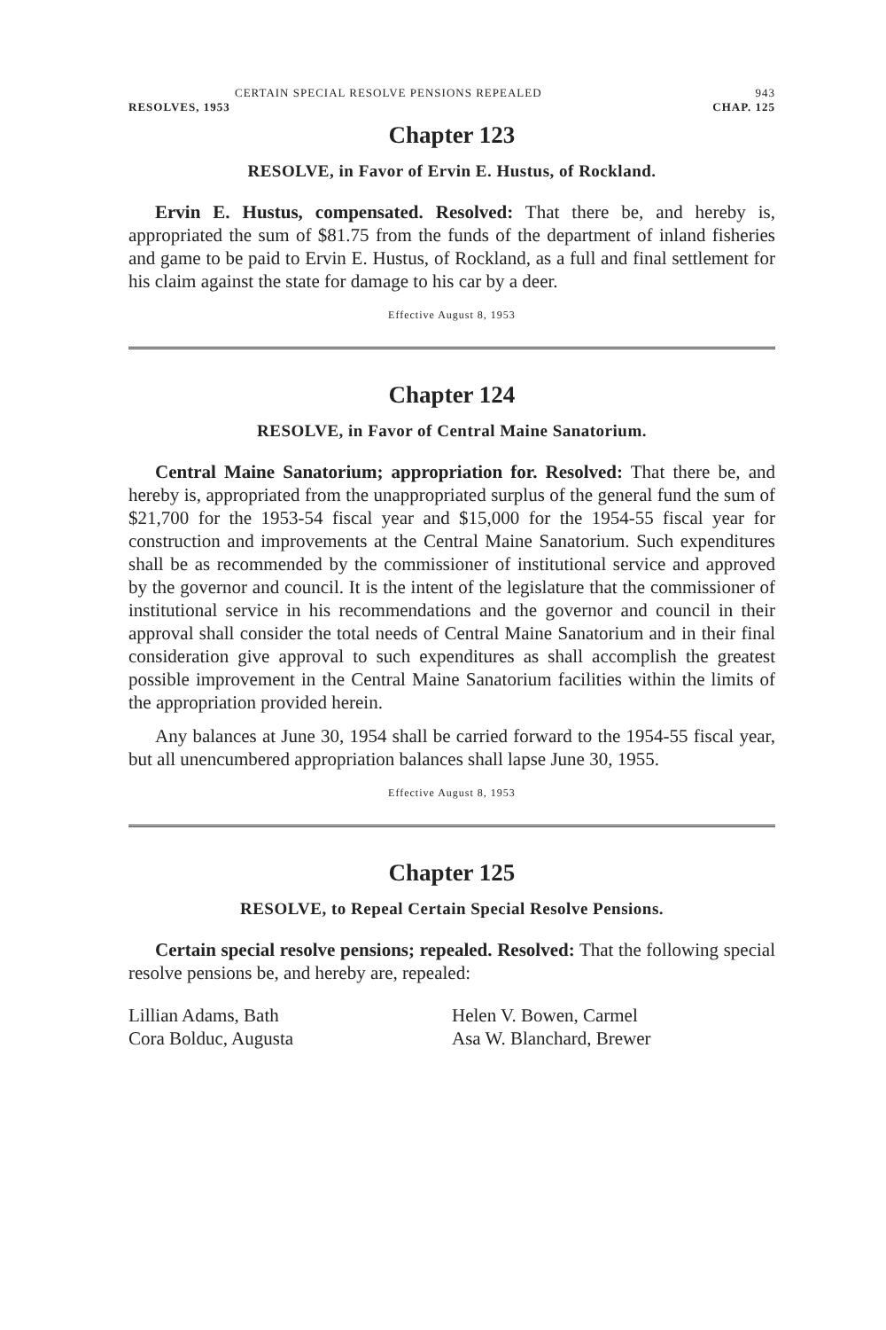CERTAIN SPECIAL RESOLVE PENSIONS REPEALED 943
RESOLVES, 1953 CHAP. 125
Chapter 123
RESOLVE, in Favor of Ervin E. Hustus, of Rockland.
Ervin E. Hustus, compensated. Resolved: That there be, and hereby is, appropriated the sum of $81.75 from the funds of the department of inland fisheries and game to be paid to Ervin E. Hustus, of Rockland, as a full and final settlement for his claim against the state for damage to his car by a deer.
Effective August 8, 1953
Chapter 124
RESOLVE, in Favor of Central Maine Sanatorium.
Central Maine Sanatorium; appropriation for. Resolved: That there be, and hereby is, appropriated from the unappropriated surplus of the general fund the sum of $21,700 for the 1953-54 fiscal year and $15,000 for the 1954-55 fiscal year for construction and improvements at the Central Maine Sanatorium. Such expenditures shall be as recommended by the commissioner of institutional service and approved by the governor and council. It is the intent of the legislature that the commissioner of institutional service in his recommendations and the governor and council in their approval shall consider the total needs of Central Maine Sanatorium and in their final consideration give approval to such expenditures as shall accomplish the greatest possible improvement in the Central Maine Sanatorium facilities within the limits of the appropriation provided herein.
Any balances at June 30, 1954 shall be carried forward to the 1954-55 fiscal year, but all unencumbered appropriation balances shall lapse June 30, 1955.
Effective August 8, 1953
Chapter 125
RESOLVE, to Repeal Certain Special Resolve Pensions.
Certain special resolve pensions; repealed. Resolved: That the following special resolve pensions be, and hereby are, repealed:
Lillian Adams, Bath
Cora Bolduc, Augusta
Helen V. Bowen, Carmel
Asa W. Blanchard, Brewer